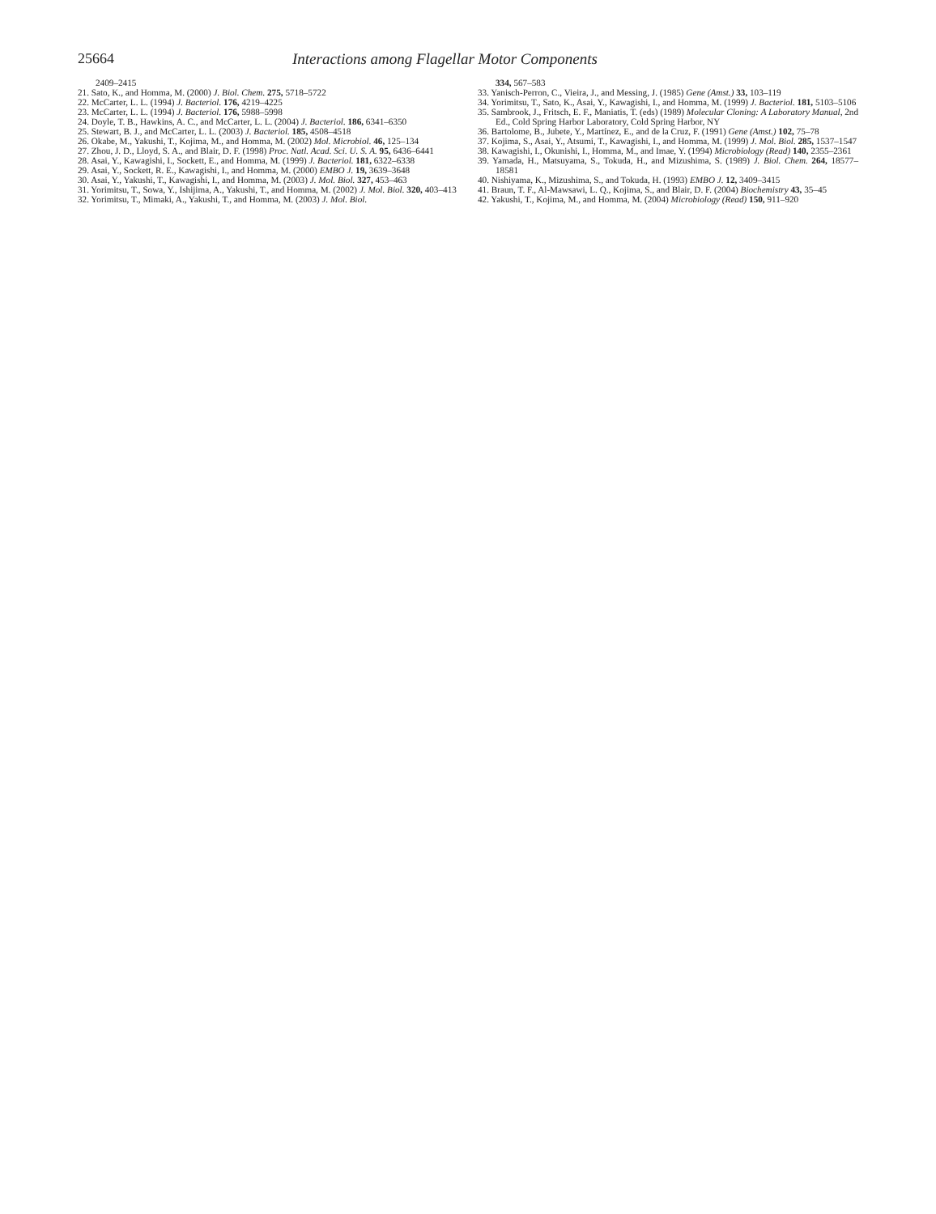25664 Interactions among Flagellar Motor Components
2409–2415
21. Sato, K., and Homma, M. (2000) J. Biol. Chem. 275, 5718–5722
22. McCarter, L. L. (1994) J. Bacteriol. 176, 4219–4225
23. McCarter, L. L. (1994) J. Bacteriol. 176, 5988–5998
24. Doyle, T. B., Hawkins, A. C., and McCarter, L. L. (2004) J. Bacteriol. 186, 6341–6350
25. Stewart, B. J., and McCarter, L. L. (2003) J. Bacteriol. 185, 4508–4518
26. Okabe, M., Yakushi, T., Kojima, M., and Homma, M. (2002) Mol. Microbiol. 46, 125–134
27. Zhou, J. D., Lloyd, S. A., and Blair, D. F. (1998) Proc. Natl. Acad. Sci. U. S. A. 95, 6436–6441
28. Asai, Y., Kawagishi, I., Sockett, E., and Homma, M. (1999) J. Bacteriol. 181, 6322–6338
29. Asai, Y., Sockett, R. E., Kawagishi, I., and Homma, M. (2000) EMBO J. 19, 3639–3648
30. Asai, Y., Yakushi, T., Kawagishi, I., and Homma, M. (2003) J. Mol. Biol. 327, 453–463
31. Yorimitsu, T., Sowa, Y., Ishijima, A., Yakushi, T., and Homma, M. (2002) J. Mol. Biol. 320, 403–413
32. Yorimitsu, T., Mimaki, A., Yakushi, T., and Homma, M. (2003) J. Mol. Biol.
334, 567–583
33. Yanisch-Perron, C., Vieira, J., and Messing, J. (1985) Gene (Amst.) 33, 103–119
34. Yorimitsu, T., Sato, K., Asai, Y., Kawagishi, I., and Homma, M. (1999) J. Bacteriol. 181, 5103–5106
35. Sambrook, J., Fritsch, E. F., Maniatis, T. (eds) (1989) Molecular Cloning: A Laboratory Manual, 2nd Ed., Cold Spring Harbor Laboratory, Cold Spring Harbor, NY
36. Bartolome, B., Jubete, Y., Martínez, E., and de la Cruz, F. (1991) Gene (Amst.) 102, 75–78
37. Kojima, S., Asai, Y., Atsumi, T., Kawagishi, I., and Homma, M. (1999) J. Mol. Biol. 285, 1537–1547
38. Kawagishi, I., Okunishi, I., Homma, M., and Imae, Y. (1994) Microbiology (Read) 140, 2355–2361
39. Yamada, H., Matsuyama, S., Tokuda, H., and Mizushima, S. (1989) J. Biol. Chem. 264, 18577–18581
40. Nishiyama, K., Mizushima, S., and Tokuda, H. (1993) EMBO J. 12, 3409–3415
41. Braun, T. F., Al-Mawsawi, L. Q., Kojima, S., and Blair, D. F. (2004) Biochemistry 43, 35–45
42. Yakushi, T., Kojima, M., and Homma, M. (2004) Microbiology (Read) 150, 911–920